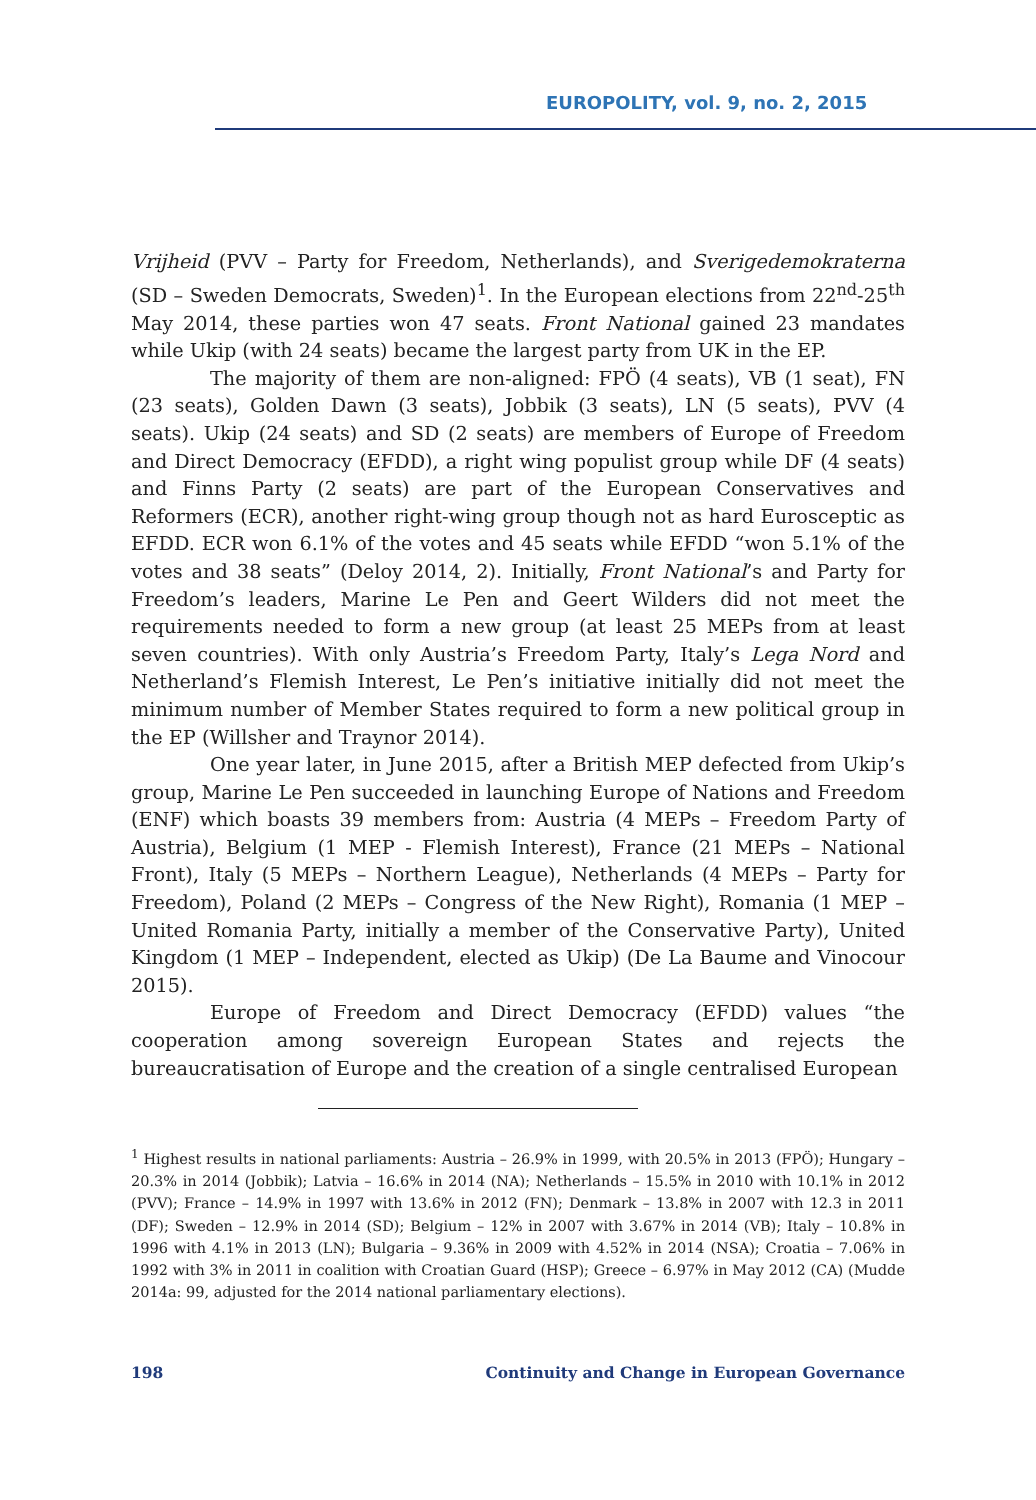EUROPOLITY, vol. 9, no. 2, 2015
Vrijheid (PVV – Party for Freedom, Netherlands), and Sverigedemokraterna (SD – Sweden Democrats, Sweden)<sup>1</sup>. In the European elections from 22<sup>nd</sup>-25<sup>th</sup> May 2014, these parties won 47 seats. Front National gained 23 mandates while Ukip (with 24 seats) became the largest party from UK in the EP.
The majority of them are non-aligned: FPÖ (4 seats), VB (1 seat), FN (23 seats), Golden Dawn (3 seats), Jobbik (3 seats), LN (5 seats), PVV (4 seats). Ukip (24 seats) and SD (2 seats) are members of Europe of Freedom and Direct Democracy (EFDD), a right wing populist group while DF (4 seats) and Finns Party (2 seats) are part of the European Conservatives and Reformers (ECR), another right-wing group though not as hard Eurosceptic as EFDD. ECR won 6.1% of the votes and 45 seats while EFDD “won 5.1% of the votes and 38 seats” (Deloy 2014, 2). Initially, Front National’s and Party for Freedom’s leaders, Marine Le Pen and Geert Wilders did not meet the requirements needed to form a new group (at least 25 MEPs from at least seven countries). With only Austria’s Freedom Party, Italy’s Lega Nord and Netherland’s Flemish Interest, Le Pen’s initiative initially did not meet the minimum number of Member States required to form a new political group in the EP (Willsher and Traynor 2014).
One year later, in June 2015, after a British MEP defected from Ukip’s group, Marine Le Pen succeeded in launching Europe of Nations and Freedom (ENF) which boasts 39 members from: Austria (4 MEPs – Freedom Party of Austria), Belgium (1 MEP - Flemish Interest), France (21 MEPs – National Front), Italy (5 MEPs – Northern League), Netherlands (4 MEPs – Party for Freedom), Poland (2 MEPs – Congress of the New Right), Romania (1 MEP – United Romania Party, initially a member of the Conservative Party), United Kingdom (1 MEP – Independent, elected as Ukip) (De La Baume and Vinocour 2015).
Europe of Freedom and Direct Democracy (EFDD) values “the cooperation among sovereign European States and rejects the bureaucratisation of Europe and the creation of a single centralised European
<sup>1</sup> Highest results in national parliaments: Austria – 26.9% in 1999, with 20.5% in 2013 (FPÖ); Hungary – 20.3% in 2014 (Jobbik); Latvia – 16.6% in 2014 (NA); Netherlands – 15.5% in 2010 with 10.1% in 2012 (PVV); France – 14.9% in 1997 with 13.6% in 2012 (FN); Denmark – 13.8% in 2007 with 12.3 in 2011 (DF); Sweden – 12.9% in 2014 (SD); Belgium – 12% in 2007 with 3.67% in 2014 (VB); Italy – 10.8% in 1996 with 4.1% in 2013 (LN); Bulgaria – 9.36% in 2009 with 4.52% in 2014 (NSA); Croatia – 7.06% in 1992 with 3% in 2011 in coalition with Croatian Guard (HSP); Greece – 6.97% in May 2012 (CA) (Mudde 2014a: 99, adjusted for the 2014 national parliamentary elections).
198 Continuity and Change in European Governance